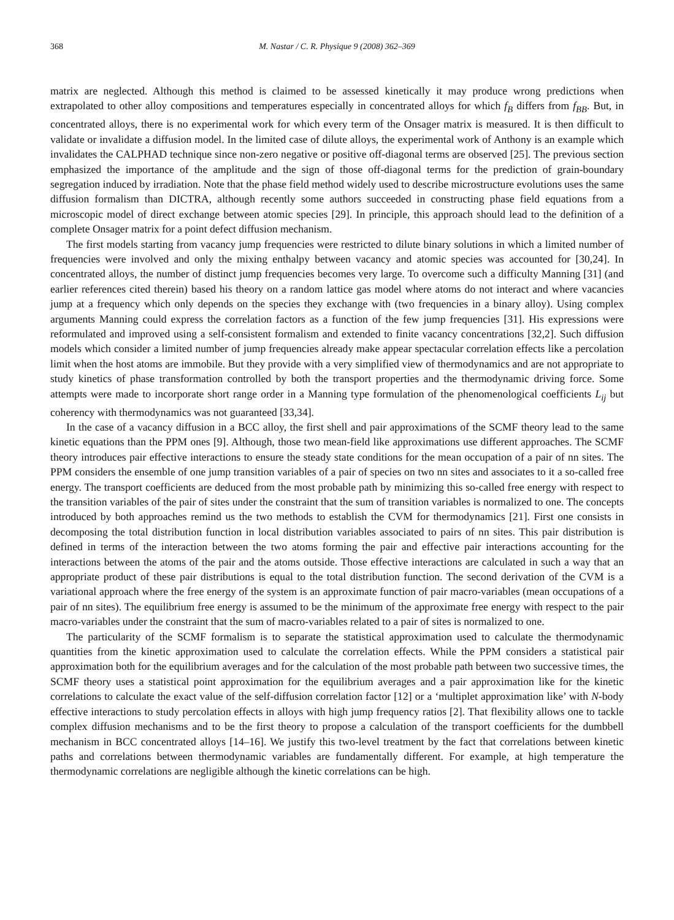368 M. Nastar / C. R. Physique 9 (2008) 362–369
matrix are neglected. Although this method is claimed to be assessed kinetically it may produce wrong predictions when extrapolated to other alloy compositions and temperatures especially in concentrated alloys for which f<sub>B</sub> differs from f<sub>BB</sub>. But, in concentrated alloys, there is no experimental work for which every term of the Onsager matrix is measured. It is then difficult to validate or invalidate a diffusion model. In the limited case of dilute alloys, the experimental work of Anthony is an example which invalidates the CALPHAD technique since non-zero negative or positive off-diagonal terms are observed [25]. The previous section emphasized the importance of the amplitude and the sign of those off-diagonal terms for the prediction of grain-boundary segregation induced by irradiation. Note that the phase field method widely used to describe microstructure evolutions uses the same diffusion formalism than DICTRA, although recently some authors succeeded in constructing phase field equations from a microscopic model of direct exchange between atomic species [29]. In principle, this approach should lead to the definition of a complete Onsager matrix for a point defect diffusion mechanism.
The first models starting from vacancy jump frequencies were restricted to dilute binary solutions in which a limited number of frequencies were involved and only the mixing enthalpy between vacancy and atomic species was accounted for [30,24]. In concentrated alloys, the number of distinct jump frequencies becomes very large. To overcome such a difficulty Manning [31] (and earlier references cited therein) based his theory on a random lattice gas model where atoms do not interact and where vacancies jump at a frequency which only depends on the species they exchange with (two frequencies in a binary alloy). Using complex arguments Manning could express the correlation factors as a function of the few jump frequencies [31]. His expressions were reformulated and improved using a self-consistent formalism and extended to finite vacancy concentrations [32,2]. Such diffusion models which consider a limited number of jump frequencies already make appear spectacular correlation effects like a percolation limit when the host atoms are immobile. But they provide with a very simplified view of thermodynamics and are not appropriate to study kinetics of phase transformation controlled by both the transport properties and the thermodynamic driving force. Some attempts were made to incorporate short range order in a Manning type formulation of the phenomenological coefficients L<sub>ij</sub> but coherency with thermodynamics was not guaranteed [33,34].
In the case of a vacancy diffusion in a BCC alloy, the first shell and pair approximations of the SCMF theory lead to the same kinetic equations than the PPM ones [9]. Although, those two mean-field like approximations use different approaches. The SCMF theory introduces pair effective interactions to ensure the steady state conditions for the mean occupation of a pair of nn sites. The PPM considers the ensemble of one jump transition variables of a pair of species on two nn sites and associates to it a so-called free energy. The transport coefficients are deduced from the most probable path by minimizing this so-called free energy with respect to the transition variables of the pair of sites under the constraint that the sum of transition variables is normalized to one. The concepts introduced by both approaches remind us the two methods to establish the CVM for thermodynamics [21]. First one consists in decomposing the total distribution function in local distribution variables associated to pairs of nn sites. This pair distribution is defined in terms of the interaction between the two atoms forming the pair and effective pair interactions accounting for the interactions between the atoms of the pair and the atoms outside. Those effective interactions are calculated in such a way that an appropriate product of these pair distributions is equal to the total distribution function. The second derivation of the CVM is a variational approach where the free energy of the system is an approximate function of pair macro-variables (mean occupations of a pair of nn sites). The equilibrium free energy is assumed to be the minimum of the approximate free energy with respect to the pair macro-variables under the constraint that the sum of macro-variables related to a pair of sites is normalized to one.
The particularity of the SCMF formalism is to separate the statistical approximation used to calculate the thermodynamic quantities from the kinetic approximation used to calculate the correlation effects. While the PPM considers a statistical pair approximation both for the equilibrium averages and for the calculation of the most probable path between two successive times, the SCMF theory uses a statistical point approximation for the equilibrium averages and a pair approximation like for the kinetic correlations to calculate the exact value of the self-diffusion correlation factor [12] or a ‘multiplet approximation like’ with N-body effective interactions to study percolation effects in alloys with high jump frequency ratios [2]. That flexibility allows one to tackle complex diffusion mechanisms and to be the first theory to propose a calculation of the transport coefficients for the dumbbell mechanism in BCC concentrated alloys [14–16]. We justify this two-level treatment by the fact that correlations between kinetic paths and correlations between thermodynamic variables are fundamentally different. For example, at high temperature the thermodynamic correlations are negligible although the kinetic correlations can be high.